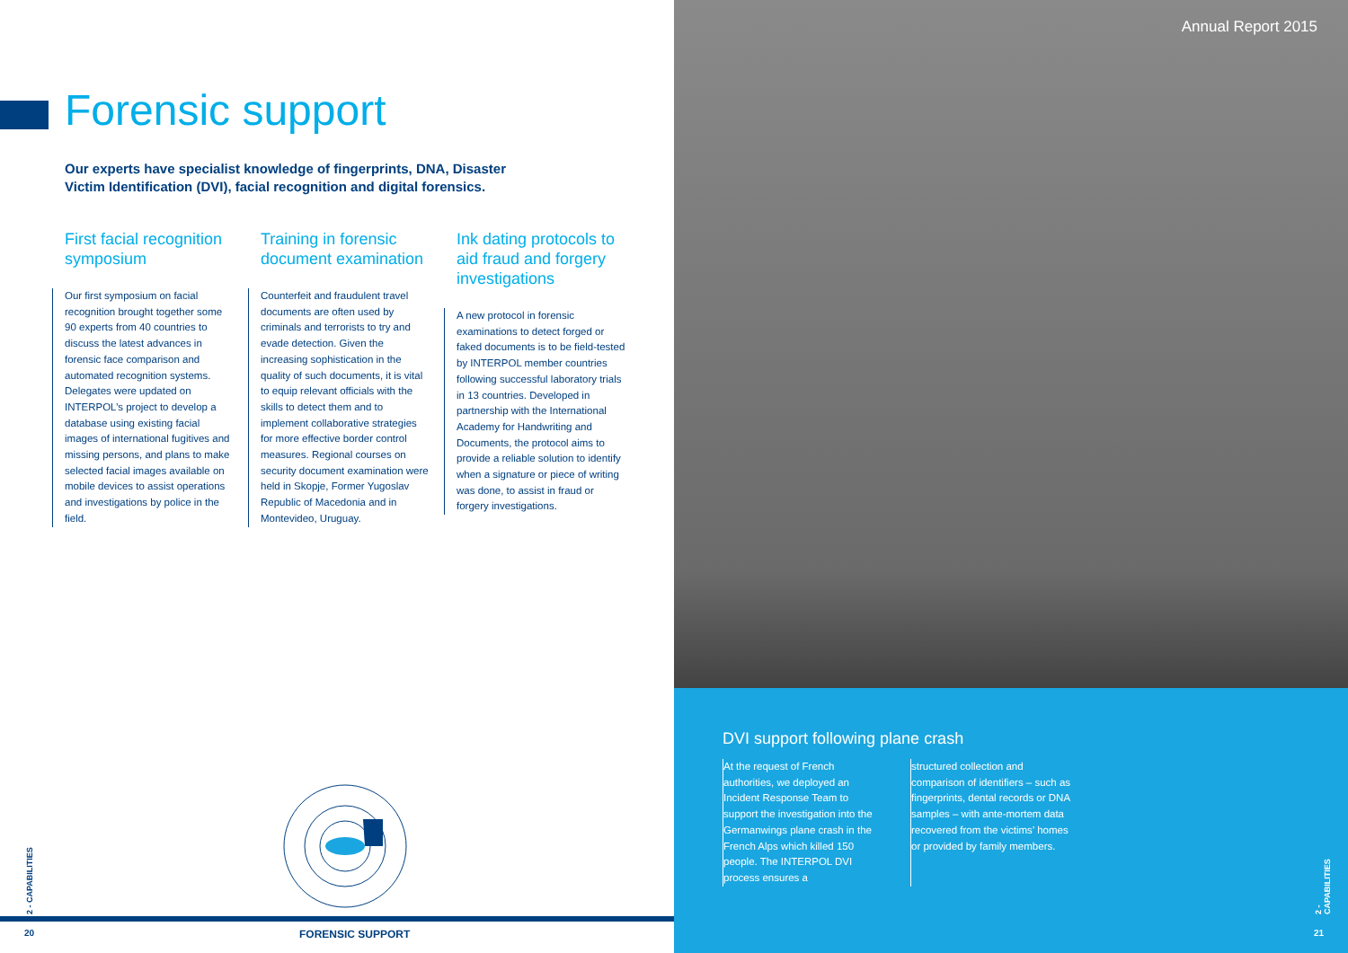Forensic support
Our experts have specialist knowledge of fingerprints, DNA, Disaster Victim Identification (DVI), facial recognition and digital forensics.
First facial recognition symposium
Our first symposium on facial recognition brought together some 90 experts from 40 countries to discuss the latest advances in forensic face comparison and automated recognition systems. Delegates were updated on INTERPOL’s project to develop a database using existing facial images of international fugitives and missing persons, and plans to make selected facial images available on mobile devices to assist operations and investigations by police in the field.
Training in forensic document examination
Counterfeit and fraudulent travel documents are often used by criminals and terrorists to try and evade detection. Given the increasing sophistication in the quality of such documents, it is vital to equip relevant officials with the skills to detect them and to implement collaborative strategies for more effective border control measures. Regional courses on security document examination were held in Skopje, Former Yugoslav Republic of Macedonia and in Montevideo, Uruguay.
Ink dating protocols to aid fraud and forgery investigations
A new protocol in forensic examinations to detect forged or faked documents is to be field-tested by INTERPOL member countries following successful laboratory trials in 13 countries. Developed in partnership with the International Academy for Handwriting and Documents, the protocol aims to provide a reliable solution to identify when a signature or piece of writing was done, to assist in fraud or forgery investigations.
2 - CAPABILITIES
20 FORENSIC SUPPORT
Annual Report 2015
DVI support following plane crash
At the request of French authorities, we deployed an Incident Response Team to support the investigation into the Germanwings plane crash in the French Alps which killed 150 people. The INTERPOL DVI process ensures a
structured collection and comparison of identifiers – such as fingerprints, dental records or DNA samples – with ante-mortem data recovered from the victims’ homes or provided by family members.
2 - CAPABILITIES
21